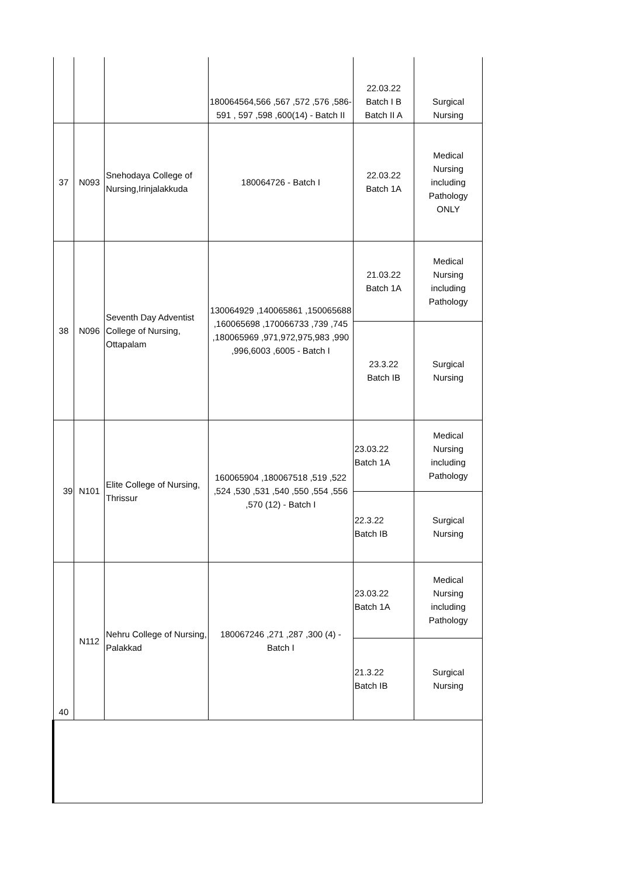| | | | 180064564,566 ,567 ,572 ,576 ,586-591 , 597 ,598 ,600(14) - Batch II | 22.03.22 Batch I B Batch II A | Surgical Nursing |
| 37 | N093 | Snehodaya College of Nursing,Irinjalakkuda | 180064726 - Batch I | 22.03.22 Batch 1A | Medical Nursing including Pathology ONLY |
| 38 | N096 | Seventh Day Adventist College of Nursing, Ottapalam | 130064929 ,140065861 ,150065688 ,160065698 ,170066733 ,739 ,745 ,180065969 ,971,972,975,983 ,990 ,996,6003 ,6005 - Batch I | 21.03.22 Batch 1A | Medical Nursing including Pathology |
| | | | | 23.3.22 Batch IB | Surgical Nursing |
| 39 | N101 | Elite College of Nursing, Thrissur | 160065904 ,180067518 ,519 ,522 ,524 ,530 ,531 ,540 ,550 ,554 ,556 ,570 (12) - Batch I | 23.03.22 Batch 1A | Medical Nursing including Pathology |
| | | | | 22.3.22 Batch IB | Surgical Nursing |
| 40 | N112 | Nehru College of Nursing, Palakkad | 180067246 ,271 ,287 ,300 (4) - Batch I | 23.03.22 Batch 1A | Medical Nursing including Pathology |
| | | | | 21.3.22 Batch IB | Surgical Nursing |